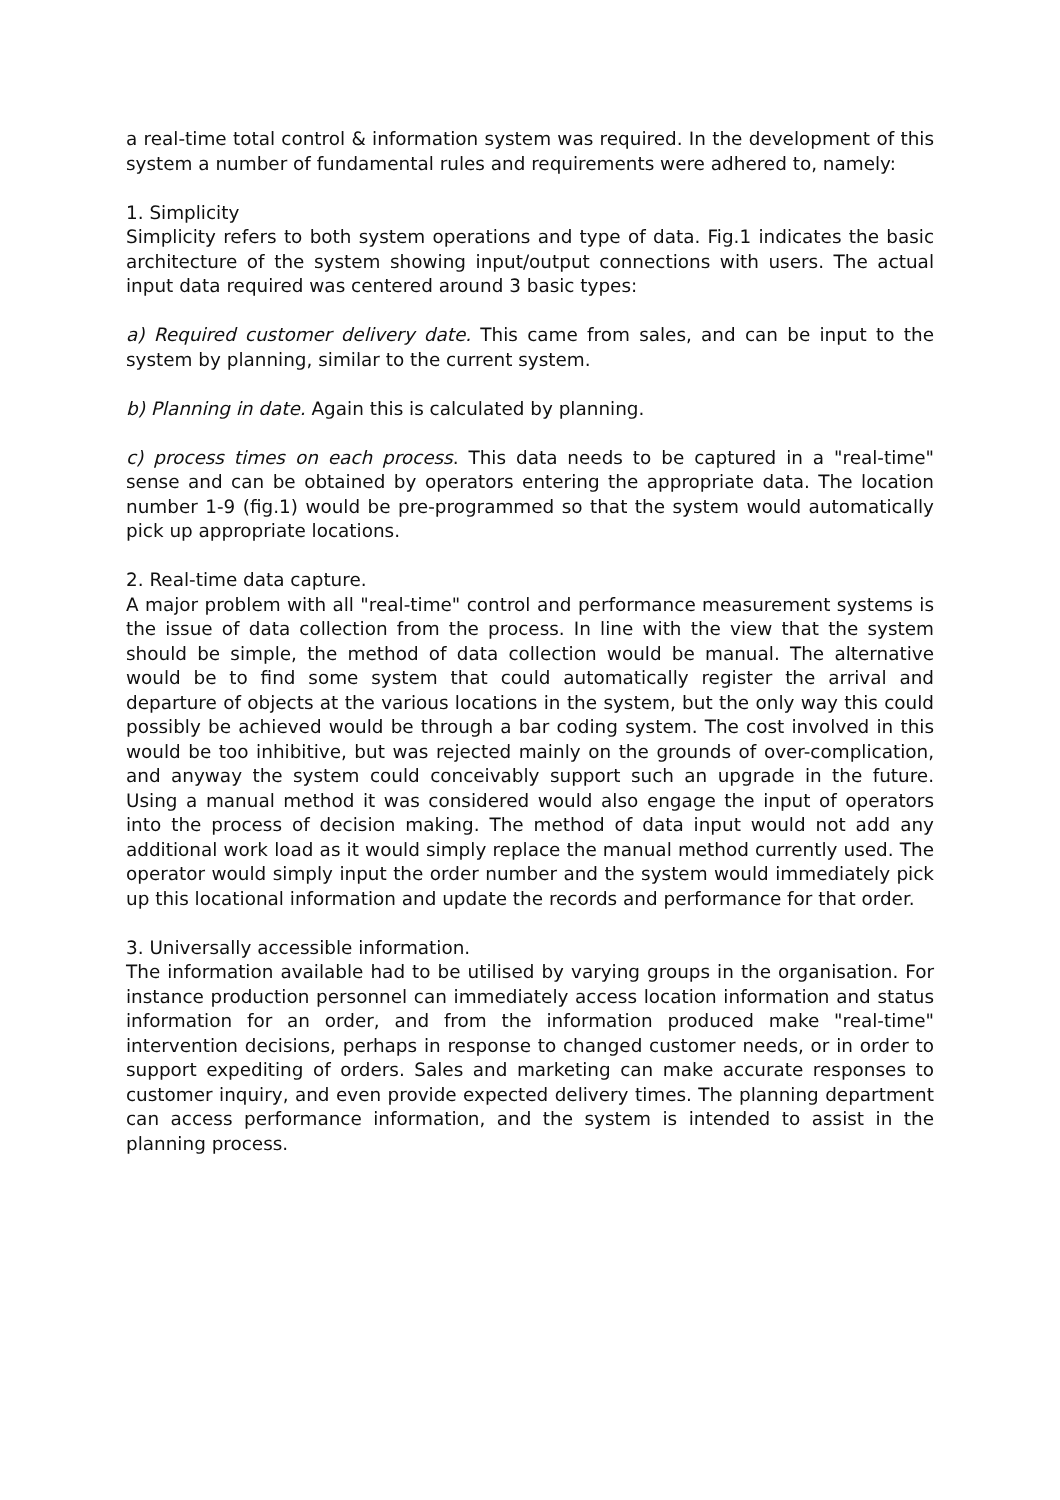a real-time total control & information system was required. In the development of this system a number of fundamental rules and requirements were adhered to, namely:
1. Simplicity
Simplicity refers to both system operations and type of data. Fig.1 indicates the basic architecture of the system showing input/output connections with users. The actual input data required was centered around 3 basic types:
a) Required customer delivery date. This came from sales, and can be input to the system by planning, similar to the current system.
b) Planning in date. Again this is calculated by planning.
c) process times on each process. This data needs to be captured in a "real-time" sense and can be obtained by operators entering the appropriate data. The location number 1-9 (fig.1) would be pre-programmed so that the system would automatically pick up appropriate locations.
2. Real-time data capture.
A major problem with all "real-time" control and performance measurement systems is the issue of data collection from the process. In line with the view that the system should be simple, the method of data collection would be manual. The alternative would be to find some system that could automatically register the arrival and departure of objects at the various locations in the system, but the only way this could possibly be achieved would be through a bar coding system. The cost involved in this would be too inhibitive, but was rejected mainly on the grounds of over-complication, and anyway the system could conceivably support such an upgrade in the future. Using a manual method it was considered would also engage the input of operators into the process of decision making. The method of data input would not add any additional work load as it would simply replace the manual method currently used. The operator would simply input the order number and the system would immediately pick up this locational information and update the records and performance for that order.
3. Universally accessible information.
The information available had to be utilised by varying groups in the organisation. For instance production personnel can immediately access location information and status information for an order, and from the information produced make "real-time" intervention decisions, perhaps in response to changed customer needs, or in order to support expediting of orders. Sales and marketing can make accurate responses to customer inquiry, and even provide expected delivery times. The planning department can access performance information, and the system is intended to assist in the planning process.